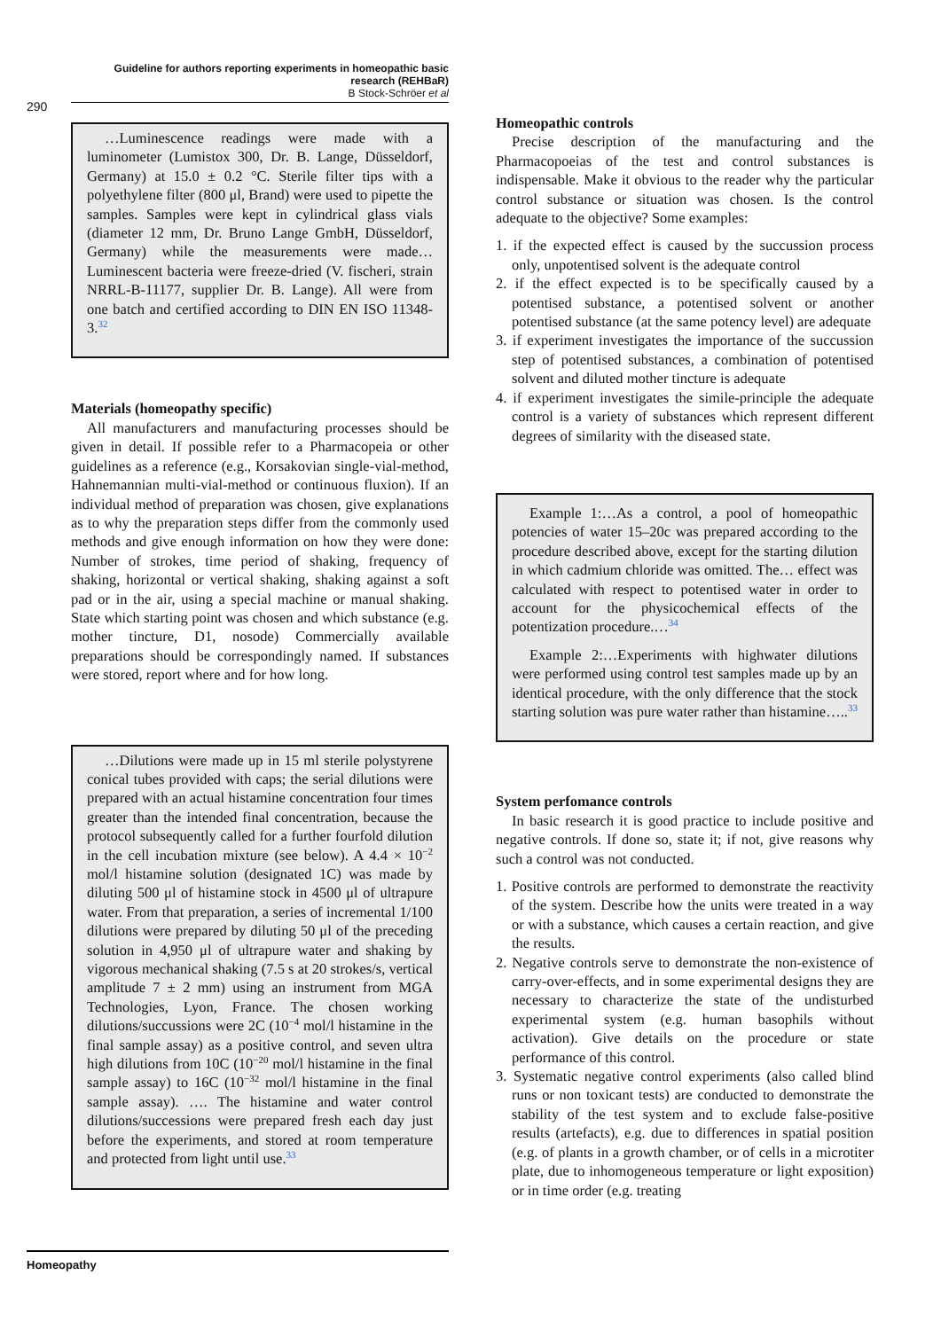Guideline for authors reporting experiments in homeopathic basic research (REHBaR)
B Stock-Schröer et al
290
…Luminescence readings were made with a luminometer (Lumistox 300, Dr. B. Lange, Düsseldorf, Germany) at 15.0 ± 0.2 °C. Sterile filter tips with a polyethylene filter (800 μl, Brand) were used to pipette the samples. Samples were kept in cylindrical glass vials (diameter 12 mm, Dr. Bruno Lange GmbH, Düsseldorf, Germany) while the measurements were made… Luminescent bacteria were freeze-dried (V. fischeri, strain NRRL-B-11177, supplier Dr. B. Lange). All were from one batch and certified according to DIN EN ISO 11348-3.<sup>32</sup>
Materials (homeopathy specific)
All manufacturers and manufacturing processes should be given in detail. If possible refer to a Pharmacopeia or other guidelines as a reference (e.g., Korsakovian single-vial-method, Hahnemannian multi-vial-method or continuous fluxion). If an individual method of preparation was chosen, give explanations as to why the preparation steps differ from the commonly used methods and give enough information on how they were done: Number of strokes, time period of shaking, frequency of shaking, horizontal or vertical shaking, shaking against a soft pad or in the air, using a special machine or manual shaking. State which starting point was chosen and which substance (e.g. mother tincture, D1, nosode) Commercially available preparations should be correspondingly named. If substances were stored, report where and for how long.
…Dilutions were made up in 15 ml sterile polystyrene conical tubes provided with caps; the serial dilutions were prepared with an actual histamine concentration four times greater than the intended final concentration, because the protocol subsequently called for a further fourfold dilution in the cell incubation mixture (see below). A 4.4 × 10<sup>−2</sup> mol/l histamine solution (designated 1C) was made by diluting 500 μl of histamine stock in 4500 μl of ultrapure water. From that preparation, a series of incremental 1/100 dilutions were prepared by diluting 50 μl of the preceding solution in 4,950 μl of ultrapure water and shaking by vigorous mechanical shaking (7.5 s at 20 strokes/s, vertical amplitude 7 ± 2 mm) using an instrument from MGA Technologies, Lyon, France. The chosen working dilutions/succussions were 2C (10<sup>−4</sup> mol/l histamine in the final sample assay) as a positive control, and seven ultra high dilutions from 10C (10<sup>−20</sup> mol/l histamine in the final sample assay) to 16C (10<sup>−32</sup> mol/l histamine in the final sample assay). …. The histamine and water control dilutions/successions were prepared fresh each day just before the experiments, and stored at room temperature and protected from light until use.<sup>33</sup>
Homeopathic controls
Precise description of the manufacturing and the Pharmacopoeias of the test and control substances is indispensable. Make it obvious to the reader why the particular control substance or situation was chosen. Is the control adequate to the objective? Some examples:
1. if the expected effect is caused by the succussion process only, unpotentised solvent is the adequate control
2. if the effect expected is to be specifically caused by a potentised substance, a potentised solvent or another potentised substance (at the same potency level) are adequate
3. if experiment investigates the importance of the succussion step of potentised substances, a combination of potentised solvent and diluted mother tincture is adequate
4. if experiment investigates the simile-principle the adequate control is a variety of substances which represent different degrees of similarity with the diseased state.
Example 1:…As a control, a pool of homeopathic potencies of water 15–20c was prepared according to the procedure described above, except for the starting dilution in which cadmium chloride was omitted. The… effect was calculated with respect to potentised water in order to account for the physicochemical effects of the potentization procedure.…<sup>34</sup>
Example 2:…Experiments with highwater dilutions were performed using control test samples made up by an identical procedure, with the only difference that the stock starting solution was pure water rather than histamine…..<sup>33</sup>
System perfomance controls
In basic research it is good practice to include positive and negative controls. If done so, state it; if not, give reasons why such a control was not conducted.
1. Positive controls are performed to demonstrate the reactivity of the system. Describe how the units were treated in a way or with a substance, which causes a certain reaction, and give the results.
2. Negative controls serve to demonstrate the non-existence of carry-over-effects, and in some experimental designs they are necessary to characterize the state of the undisturbed experimental system (e.g. human basophils without activation). Give details on the procedure or state performance of this control.
3. Systematic negative control experiments (also called blind runs or non toxicant tests) are conducted to demonstrate the stability of the test system and to exclude false-positive results (artefacts), e.g. due to differences in spatial position (e.g. of plants in a growth chamber, or of cells in a microtiter plate, due to inhomogeneous temperature or light exposition) or in time order (e.g. treating
Homeopathy